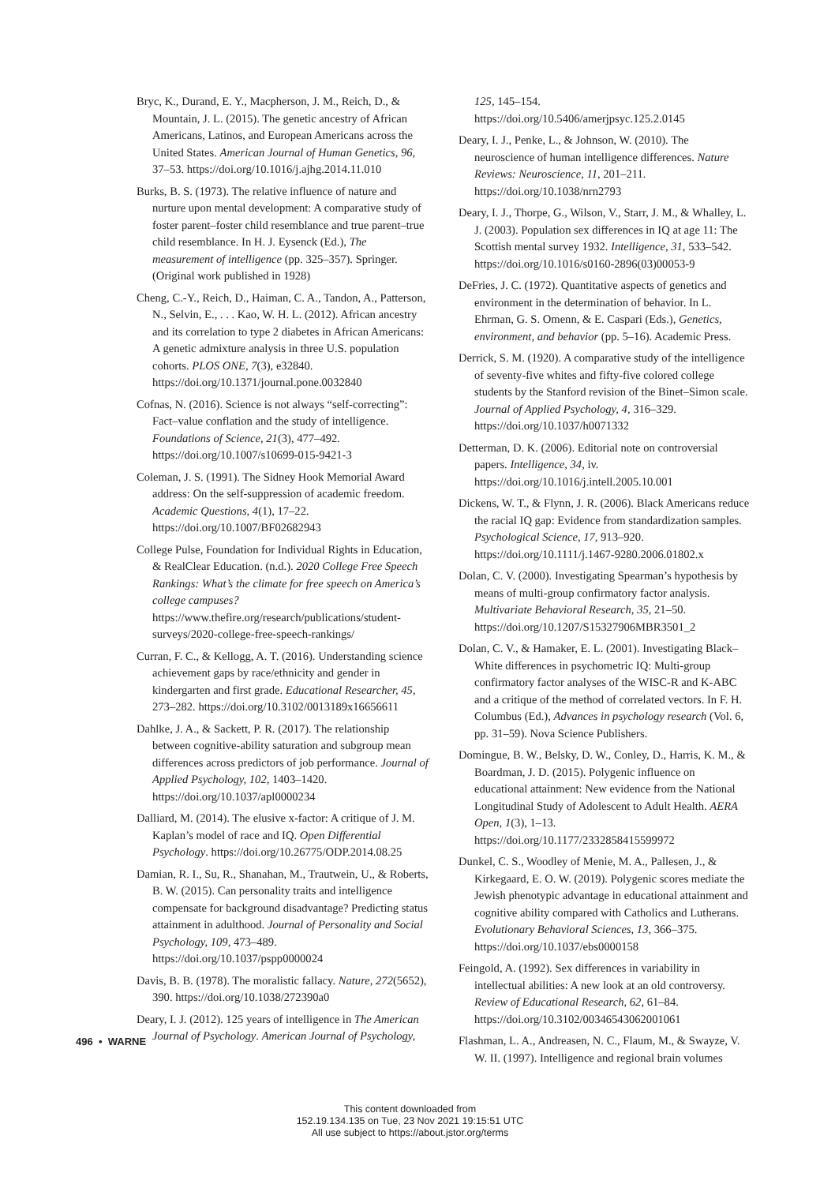Bryc, K., Durand, E. Y., Macpherson, J. M., Reich, D., & Mountain, J. L. (2015). The genetic ancestry of African Americans, Latinos, and European Americans across the United States. American Journal of Human Genetics, 96, 37–53. https://doi.org/10.1016/j.ajhg.2014.11.010
Burks, B. S. (1973). The relative influence of nature and nurture upon mental development: A comparative study of foster parent–foster child resemblance and true parent–true child resemblance. In H. J. Eysenck (Ed.), The measurement of intelligence (pp. 325–357). Springer. (Original work published in 1928)
Cheng, C.-Y., Reich, D., Haiman, C. A., Tandon, A., Patterson, N., Selvin, E., . . . Kao, W. H. L. (2012). African ancestry and its correlation to type 2 diabetes in African Americans: A genetic admixture analysis in three U.S. population cohorts. PLOS ONE, 7(3), e32840. https://doi.org/10.1371/journal.pone.0032840
Cofnas, N. (2016). Science is not always “self-correcting”: Fact–value conflation and the study of intelligence. Foundations of Science, 21(3), 477–492. https://doi.org/10.1007/s10699-015-9421-3
Coleman, J. S. (1991). The Sidney Hook Memorial Award address: On the self-suppression of academic freedom. Academic Questions, 4(1), 17–22. https://doi.org/10.1007/BF02682943
College Pulse, Foundation for Individual Rights in Education, & RealClear Education. (n.d.). 2020 College Free Speech Rankings: What’s the climate for free speech on America’s college campuses? https://www.thefire.org/research/publications/student-surveys/2020-college-free-speech-rankings/
Curran, F. C., & Kellogg, A. T. (2016). Understanding science achievement gaps by race/ethnicity and gender in kindergarten and first grade. Educational Researcher, 45, 273–282. https://doi.org/10.3102/0013189x16656611
Dahlke, J. A., & Sackett, P. R. (2017). The relationship between cognitive-ability saturation and subgroup mean differences across predictors of job performance. Journal of Applied Psychology, 102, 1403–1420. https://doi.org/10.1037/apl0000234
Dalliard, M. (2014). The elusive x-factor: A critique of J. M. Kaplan’s model of race and IQ. Open Differential Psychology. https://doi.org/10.26775/ODP.2014.08.25
Damian, R. I., Su, R., Shanahan, M., Trautwein, U., & Roberts, B. W. (2015). Can personality traits and intelligence compensate for background disadvantage? Predicting status attainment in adulthood. Journal of Personality and Social Psychology, 109, 473–489. https://doi.org/10.1037/pspp0000024
Davis, B. B. (1978). The moralistic fallacy. Nature, 272(5652), 390. https://doi.org/10.1038/272390a0
Deary, I. J. (2012). 125 years of intelligence in The American Journal of Psychology. American Journal of Psychology,
125, 145–154. https://doi.org/10.5406/amerjpsyc.125.2.0145
Deary, I. J., Penke, L., & Johnson, W. (2010). The neuroscience of human intelligence differences. Nature Reviews: Neuroscience, 11, 201–211. https://doi.org/10.1038/nrn2793
Deary, I. J., Thorpe, G., Wilson, V., Starr, J. M., & Whalley, L. J. (2003). Population sex differences in IQ at age 11: The Scottish mental survey 1932. Intelligence, 31, 533–542. https://doi.org/10.1016/s0160-2896(03)00053-9
DeFries, J. C. (1972). Quantitative aspects of genetics and environment in the determination of behavior. In L. Ehrman, G. S. Omenn, & E. Caspari (Eds.), Genetics, environment, and behavior (pp. 5–16). Academic Press.
Derrick, S. M. (1920). A comparative study of the intelligence of seventy-five whites and fifty-five colored college students by the Stanford revision of the Binet–Simon scale. Journal of Applied Psychology, 4, 316–329. https://doi.org/10.1037/h0071332
Detterman, D. K. (2006). Editorial note on controversial papers. Intelligence, 34, iv. https://doi.org/10.1016/j.intell.2005.10.001
Dickens, W. T., & Flynn, J. R. (2006). Black Americans reduce the racial IQ gap: Evidence from standardization samples. Psychological Science, 17, 913–920. https://doi.org/10.1111/j.1467-9280.2006.01802.x
Dolan, C. V. (2000). Investigating Spearman’s hypothesis by means of multi-group confirmatory factor analysis. Multivariate Behavioral Research, 35, 21–50. https://doi.org/10.1207/S15327906MBR3501_2
Dolan, C. V., & Hamaker, E. L. (2001). Investigating Black–White differences in psychometric IQ: Multi-group confirmatory factor analyses of the WISC-R and K-ABC and a critique of the method of correlated vectors. In F. H. Columbus (Ed.), Advances in psychology research (Vol. 6, pp. 31–59). Nova Science Publishers.
Domingue, B. W., Belsky, D. W., Conley, D., Harris, K. M., & Boardman, J. D. (2015). Polygenic influence on educational attainment: New evidence from the National Longitudinal Study of Adolescent to Adult Health. AERA Open, 1(3), 1–13. https://doi.org/10.1177/2332858415599972
Dunkel, C. S., Woodley of Menie, M. A., Pallesen, J., & Kirkegaard, E. O. W. (2019). Polygenic scores mediate the Jewish phenotypic advantage in educational attainment and cognitive ability compared with Catholics and Lutherans. Evolutionary Behavioral Sciences, 13, 366–375. https://doi.org/10.1037/ebs0000158
Feingold, A. (1992). Sex differences in variability in intellectual abilities: A new look at an old controversy. Review of Educational Research, 62, 61–84. https://doi.org/10.3102/00346543062001061
Flashman, L. A., Andreasen, N. C., Flaum, M., & Swayze, V. W. II. (1997). Intelligence and regional brain volumes
496 • WARNE
This content downloaded from
152.19.134.135 on Tue, 23 Nov 2021 19:15:51 UTC
All use subject to https://about.jstor.org/terms